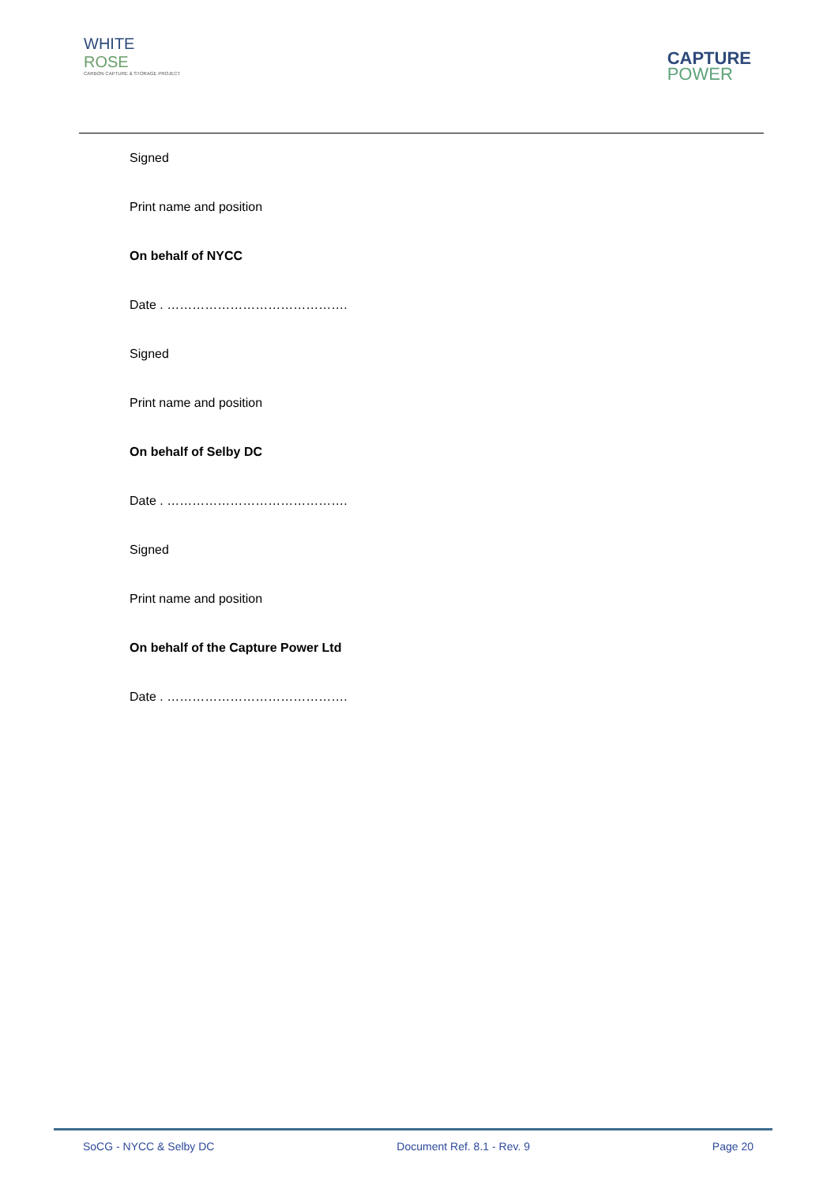WHITE
ROSE
CARBON CAPTURE & STORAGE PROJECT
CAPTURE
POWER
Signed
Print name and position
On behalf of NYCC
Date . …………………………………….
Signed
Print name and position
On behalf of Selby DC
Date . …………………………………….
Signed
Print name and position
On behalf of the Capture Power Ltd
Date . …………………………………….
SoCG - NYCC & Selby DC Document Ref. 8.1 - Rev. 9 Page 20